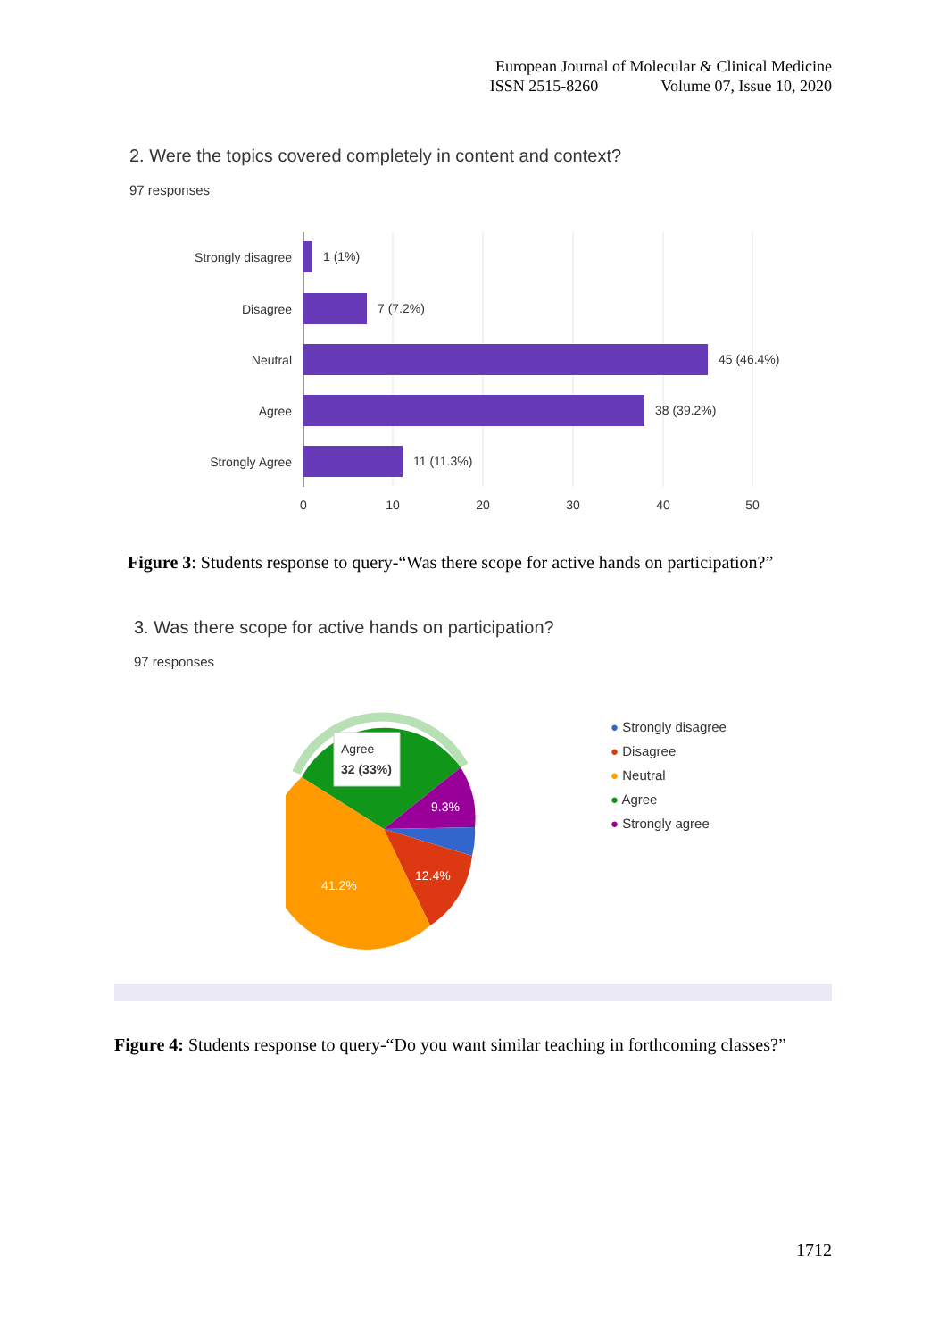European Journal of Molecular & Clinical Medicine
ISSN 2515-8260 Volume 07, Issue 10, 2020
2. Were the topics covered completely in content and context?
97 responses
Strongly disagree
Disagree
Neutral
Agree
Strongly Agree
1 (1%)
7 (7.2%)
45 (46.4%)
38 (39.2%)
11 (11.3%)
0
10
20
30
40
50
Figure 3: Students response to query-“Was there scope for active hands on participation?”
3. Was there scope for active hands on participation?
97 responses
Agree
32 (33%)
9.3%
12.4%
41.2%
● Strongly disagree
● Disagree
● Neutral
● Agree
● Strongly agree
Figure 4: Students response to query-“Do you want similar teaching in forthcoming classes?”
1712